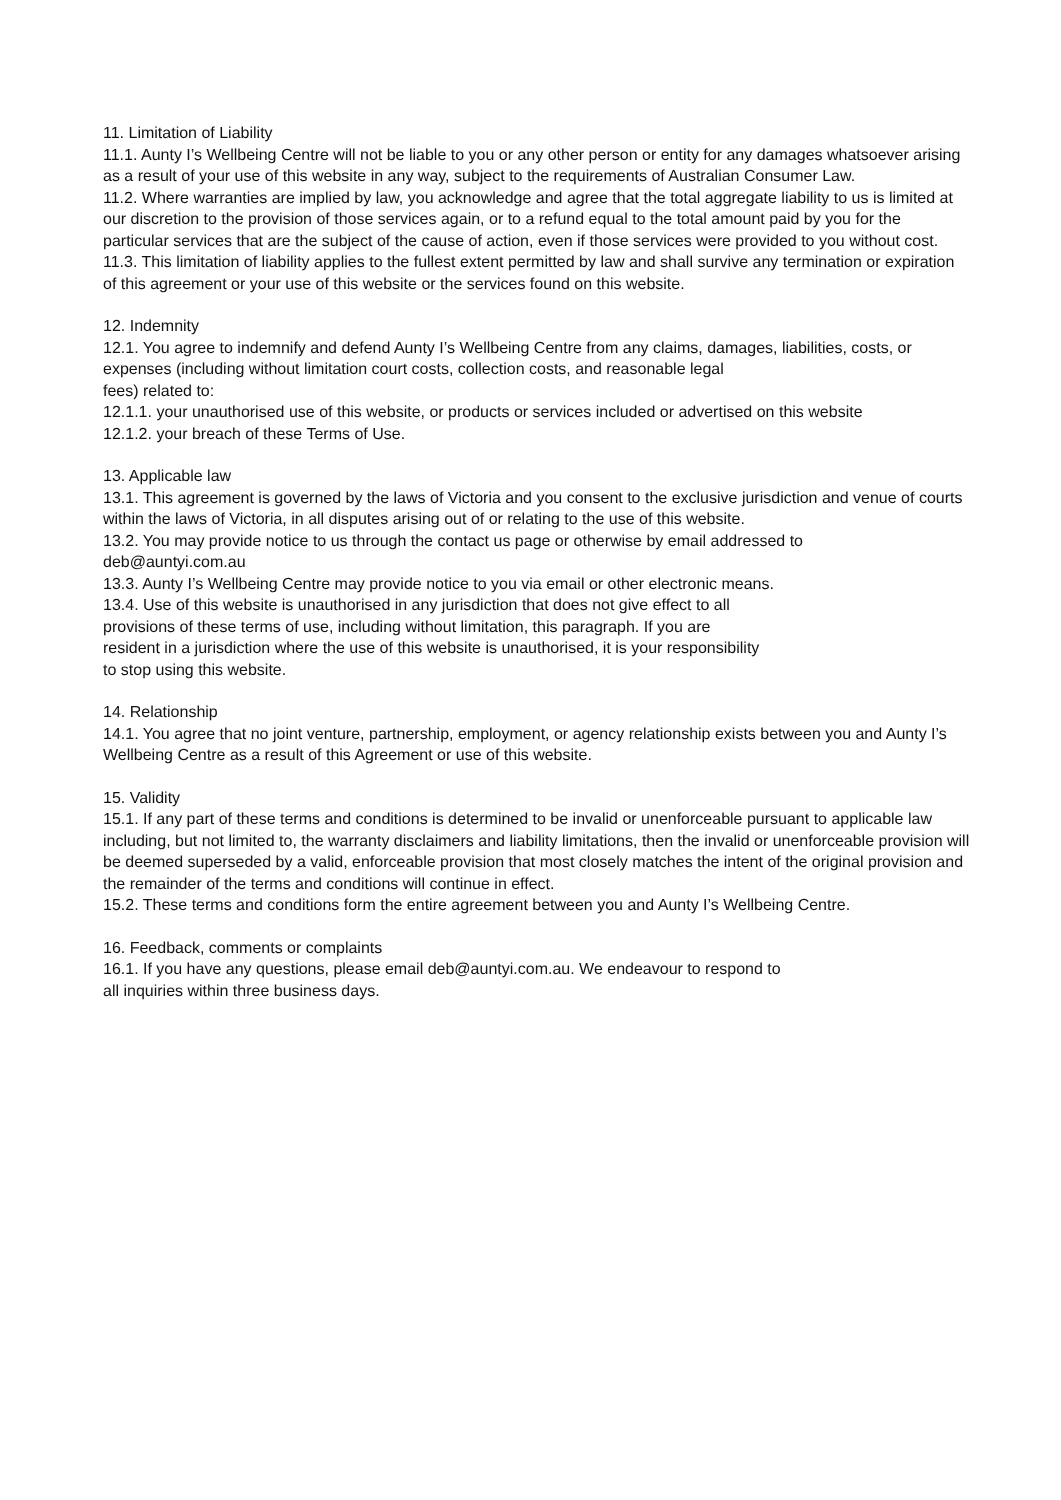11. Limitation of Liability
11.1. Aunty I’s Wellbeing Centre will not be liable to you or any other person or entity for any damages whatsoever arising as a result of your use of this website in any way, subject to the requirements of Australian Consumer Law.
11.2. Where warranties are implied by law, you acknowledge and agree that the total aggregate liability to us is limited at our discretion to the provision of those services again, or to a refund equal to the total amount paid by you for the particular services that are the subject of the cause of action, even if those services were provided to you without cost.
11.3. This limitation of liability applies to the fullest extent permitted by law and shall survive any termination or expiration of this agreement or your use of this website or the services found on this website.
12. Indemnity
12.1. You agree to indemnify and defend Aunty I’s Wellbeing Centre from any claims, damages, liabilities, costs, or expenses (including without limitation court costs, collection costs, and reasonable legal
fees) related to:
12.1.1. your unauthorised use of this website, or products or services included or advertised on this website
12.1.2. your breach of these Terms of Use.
13. Applicable law
13.1. This agreement is governed by the laws of Victoria and you consent to the exclusive jurisdiction and venue of courts within the laws of Victoria, in all disputes arising out of or relating to the use of this website.
13.2. You may provide notice to us through the contact us page or otherwise by email addressed to
deb@auntyi.com.au
13.3. Aunty I’s Wellbeing Centre may provide notice to you via email or other electronic means.
13.4. Use of this website is unauthorised in any jurisdiction that does not give effect to all
provisions of these terms of use, including without limitation, this paragraph. If you are
resident in a jurisdiction where the use of this website is unauthorised, it is your responsibility
to stop using this website.
14. Relationship
14.1. You agree that no joint venture, partnership, employment, or agency relationship exists between you and Aunty I’s Wellbeing Centre as a result of this Agreement or use of this website.
15. Validity
15.1. If any part of these terms and conditions is determined to be invalid or unenforceable pursuant to applicable law including, but not limited to, the warranty disclaimers and liability limitations, then the invalid or unenforceable provision will be deemed superseded by a valid, enforceable provision that most closely matches the intent of the original provision and the remainder of the terms and conditions will continue in effect.
15.2. These terms and conditions form the entire agreement between you and Aunty I’s Wellbeing Centre.
16. Feedback, comments or complaints
16.1. If you have any questions, please email deb@auntyi.com.au. We endeavour to respond to
all inquiries within three business days.